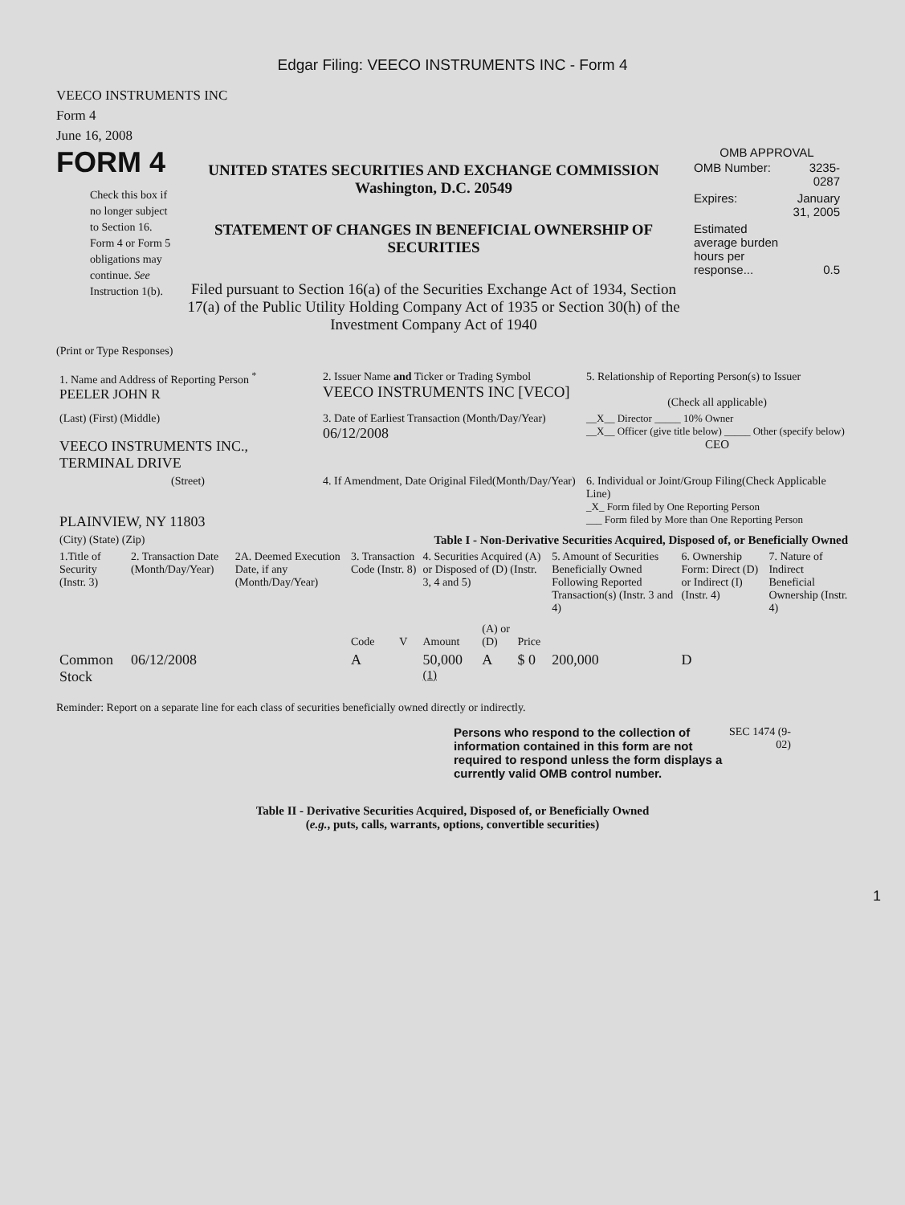Edgar Filing: VEECO INSTRUMENTS INC - Form 4
VEECO INSTRUMENTS INC
Form 4
June 16, 2008
FORM 4
Check this box if no longer subject to Section 16. Form 4 or Form 5 obligations may continue. See Instruction 1(b).
UNITED STATES SECURITIES AND EXCHANGE COMMISSION
Washington, D.C. 20549
STATEMENT OF CHANGES IN BENEFICIAL OWNERSHIP OF SECURITIES
Filed pursuant to Section 16(a) of the Securities Exchange Act of 1934, Section 17(a) of the Public Utility Holding Company Act of 1935 or Section 30(h) of the Investment Company Act of 1940
OMB APPROVAL
| OMB Number: | 3235-0287 |
| Expires: | January 31, 2005 |
| Estimated average burden hours per response... | 0.5 |
(Print or Type Responses)
| 1. Name and Address of Reporting Person <sup>*</sup> PEELER JOHN R | 2. Issuer Name and Ticker or Trading Symbol VEECO INSTRUMENTS INC [VECO] | 5. Relationship of Reporting Person(s) to Issuer (Check all applicable) |
| (Last) (First) (Middle) VEECO INSTRUMENTS INC., TERMINAL DRIVE | 3. Date of Earliest Transaction (Month/Day/Year) 06/12/2008 | __X__ Director _____ 10% Owner __X__ Officer (give title below) _____ Other (specify below) CEO |
| (Street) PLAINVIEW, NY 11803 | 4. If Amendment, Date Original Filed(Month/Day/Year) | 6. Individual or Joint/Group Filing(Check Applicable Line) _X_ Form filed by One Reporting Person ___ Form filed by More than One Reporting Person |
| (City) (State) (Zip) | Table I - Non-Derivative Securities Acquired, Disposed of, or Beneficially Owned | |
| 1.Title of Security (Instr. 3) | 2. Transaction Date (Month/Day/Year) | 2A. Deemed Execution Date, if any (Month/Day/Year) | 3. Transaction Code (Instr. 8) | | 4. Securities Acquired (A) or Disposed of (D) (Instr. 3, 4 and 5) | | | 5. Amount of Securities Beneficially Owned Following Reported Transaction(s) (Instr. 3 and 4) | 6. Ownership Form: Direct (D) or Indirect (I) (Instr. 4) | 7. Nature of Indirect Beneficial Ownership (Instr. 4) |
| --- | --- | --- | --- | --- | --- | --- | --- | --- | --- | --- |
| | | | Code | V | Amount | (A) or (D) | Price | | | |
| Common Stock | 06/12/2008 | | A | | 50,000 <sup>(1)</sup> | A | $ 0 | 200,000 | D | |
Reminder: Report on a separate line for each class of securities beneficially owned directly or indirectly.
Persons who respond to the collection of information contained in this form are not required to respond unless the form displays a currently valid OMB control number.
SEC 1474 (9-02)
Table II - Derivative Securities Acquired, Disposed of, or Beneficially Owned
(e.g., puts, calls, warrants, options, convertible securities)
1